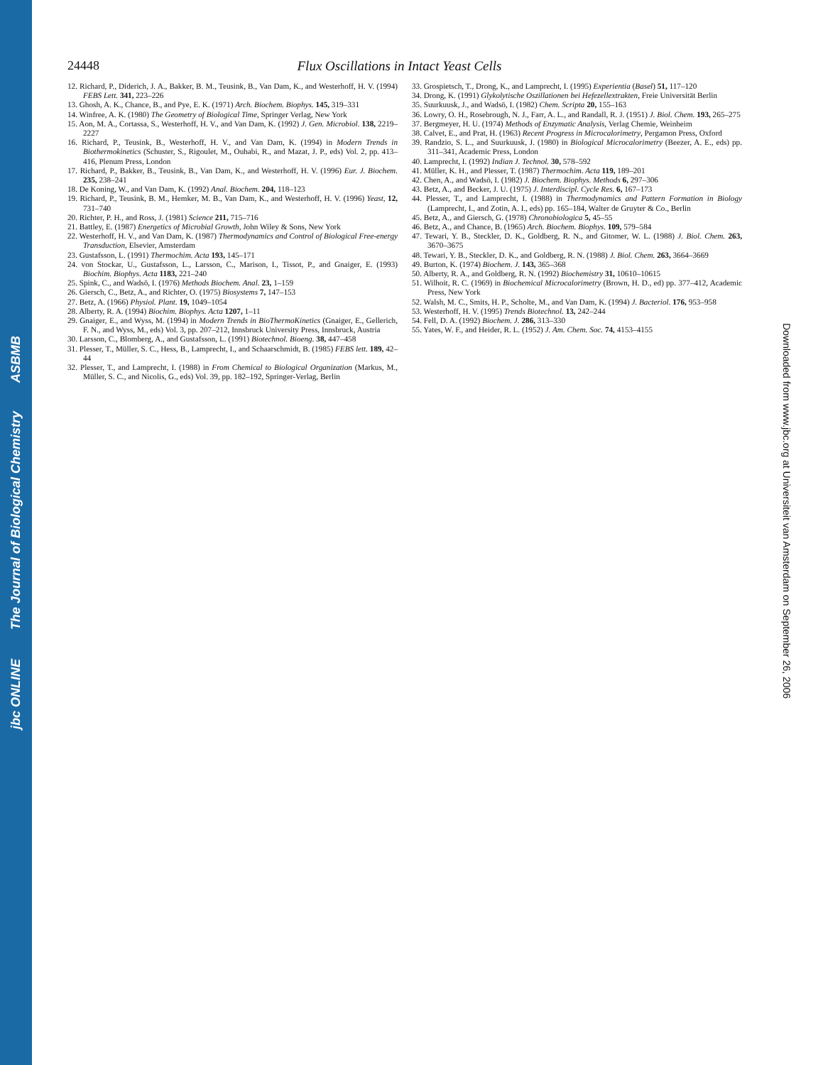ASBMB
The Journal of Biological Chemistry
jbc ONLINE
24448 Flux Oscillations in Intact Yeast Cells
12. Richard, P., Diderich, J. A., Bakker, B. M., Teusink, B., Van Dam, K., and Westerhoff, H. V. (1994) FEBS Lett. 341, 223–226
13. Ghosh, A. K., Chance, B., and Pye, E. K. (1971) Arch. Biochem. Biophys. 145, 319–331
14. Winfree, A. K. (1980) The Geometry of Biological Time, Springer Verlag, New York
15. Aon, M. A., Cortassa, S., Westerhoff, H. V., and Van Dam, K. (1992) J. Gen. Microbiol. 138, 2219–2227
16. Richard, P., Teusink, B., Westerhoff, H. V., and Van Dam, K. (1994) in Modern Trends in Biothermokinetics (Schuster, S., Rigoulet, M., Ouhabi, R., and Mazat, J. P., eds) Vol. 2, pp. 413–416, Plenum Press, London
17. Richard, P., Bakker, B., Teusink, B., Van Dam, K., and Westerhoff, H. V. (1996) Eur. J. Biochem. 235, 238–241
18. De Koning, W., and Van Dam, K. (1992) Anal. Biochem. 204, 118–123
19. Richard, P., Teusink, B. M., Hemker, M. B., Van Dam, K., and Westerhoff, H. V. (1996) Yeast, 12, 731–740
20. Richter, P. H., and Ross, J. (1981) Science 211, 715–716
21. Battley, E. (1987) Energetics of Microbial Growth, John Wiley & Sons, New York
22. Westerhoff, H. V., and Van Dam, K. (1987) Thermodynamics and Control of Biological Free-energy Transduction, Elsevier, Amsterdam
23. Gustafsson, L. (1991) Thermochim. Acta 193, 145–171
24. von Stockar, U., Gustafsson, L., Larsson, C., Marison, I., Tissot, P., and Gnaiger, E. (1993) Biochim. Biophys. Acta 1183, 221–240
25. Spink, C., and Wadsö, I. (1976) Methods Biochem. Anal. 23, 1–159
26. Giersch, C., Betz, A., and Richter, O. (1975) Biosystems 7, 147–153
27. Betz, A. (1966) Physiol. Plant. 19, 1049–1054
28. Alberty, R. A. (1994) Biochim. Biophys. Acta 1207, 1–11
29. Gnaiger, E., and Wyss, M. (1994) in Modern Trends in BioThermoKinetics (Gnaiger, E., Gellerich, F. N., and Wyss, M., eds) Vol. 3, pp. 207–212, Innsbruck University Press, Innsbruck, Austria
30. Larsson, C., Blomberg, A., and Gustafsson, L. (1991) Biotechnol. Bioeng. 38, 447–458
31. Plesser, T., Müller, S. C., Hess, B., Lamprecht, I., and Schaarschmidt, B. (1985) FEBS lett. 189, 42–44
32. Plesser, T., and Lamprecht, I. (1988) in From Chemical to Biological Organization (Markus, M., Müller, S. C., and Nicolis, G., eds) Vol. 39, pp. 182–192, Springer-Verlag, Berlin
33. Grospietsch, T., Drong, K., and Lamprecht, I. (1995) Experientia (Basel) 51, 117–120
34. Drong, K. (1991) Glykolytische Oszillationen bei Hefezellextrakten, Freie Universität Berlin
35. Suurkuusk, J., and Wadsö, I. (1982) Chem. Scripta 20, 155–163
36. Lowry, O. H., Rosebrough, N. J., Farr, A. L., and Randall, R. J. (1951) J. Biol. Chem. 193, 265–275
37. Bergmeyer, H. U. (1974) Methods of Enzymatic Analysis, Verlag Chemie, Weinheim
38. Calvet, E., and Prat, H. (1963) Recent Progress in Microcalorimetry, Pergamon Press, Oxford
39. Randzio, S. L., and Suurkuusk, J. (1980) in Biological Microcalorimetry (Beezer, A. E., eds) pp. 311–341, Academic Press, London
40. Lamprecht, I. (1992) Indian J. Technol. 30, 578–592
41. Müller, K. H., and Plesser, T. (1987) Thermochim. Acta 119, 189–201
42. Chen, A., and Wadsö, I. (1982) J. Biochem. Biophys. Methods 6, 297–306
43. Betz, A., and Becker, J. U. (1975) J. Interdiscipl. Cycle Res. 6, 167–173
44. Plesser, T., and Lamprecht, I. (1988) in Thermodynamics and Pattern Formation in Biology (Lamprecht, I., and Zotin, A. I., eds) pp. 165–184, Walter de Gruyter & Co., Berlin
45. Betz, A., and Giersch, G. (1978) Chronobiologica 5, 45–55
46. Betz, A., and Chance, B. (1965) Arch. Biochem. Biophys. 109, 579–584
47. Tewari, Y. B., Steckler, D. K., Goldberg, R. N., and Gitomer, W. L. (1988) J. Biol. Chem. 263, 3670–3675
48. Tewari, Y. B., Steckler, D. K., and Goldberg, R. N. (1988) J. Biol. Chem. 263, 3664–3669
49. Burton, K. (1974) Biochem. J. 143, 365–368
50. Alberty, R. A., and Goldberg, R. N. (1992) Biochemistry 31, 10610–10615
51. Wilhoit, R. C. (1969) in Biochemical Microcalorimetry (Brown, H. D., ed) pp. 377–412, Academic Press, New York
52. Walsh, M. C., Smits, H. P., Scholte, M., and Van Dam, K. (1994) J. Bacteriol. 176, 953–958
53. Westerhoff, H. V. (1995) Trends Biotechnol. 13, 242–244
54. Fell, D. A. (1992) Biochem. J. 286, 313–330
55. Yates, W. F., and Heider, R. L. (1952) J. Am. Chem. Soc. 74, 4153–4155
Downloaded from www.jbc.org at Universiteit van Amsterdam on September 26, 2006